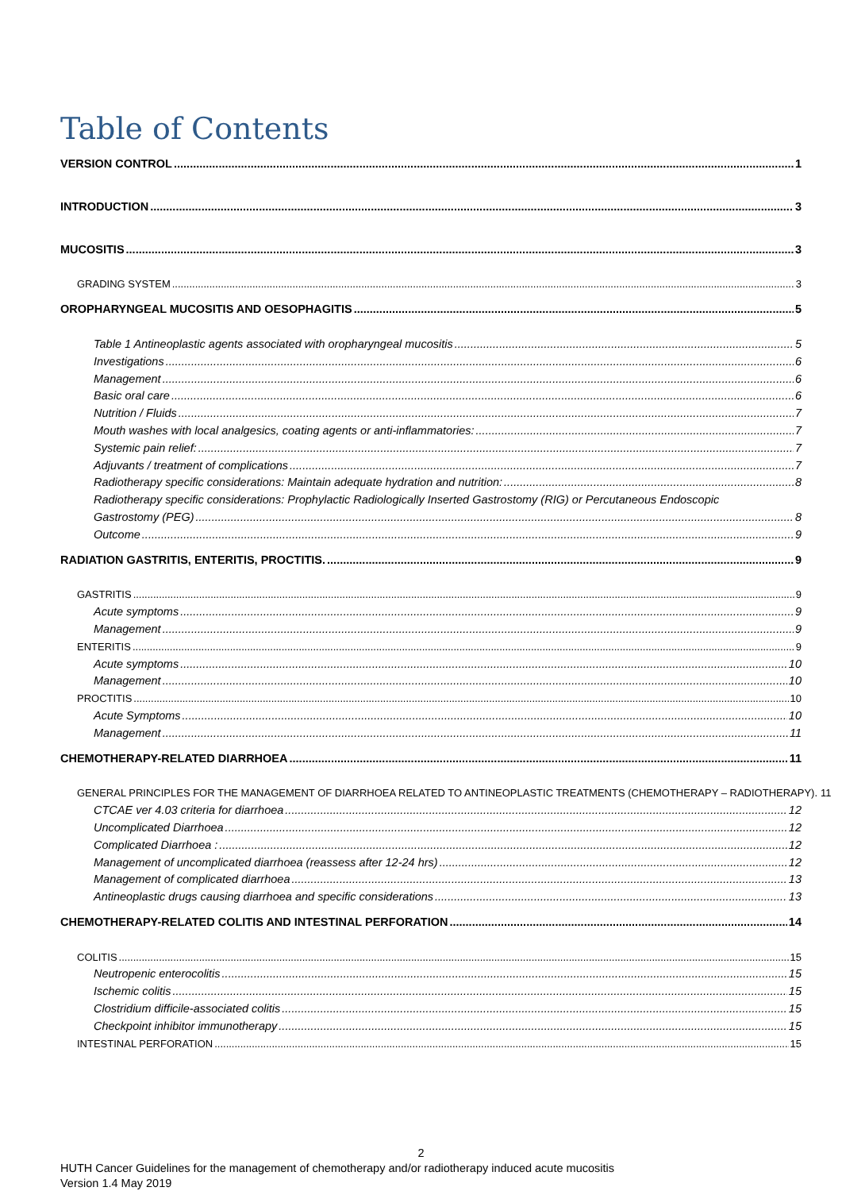Table of Contents
VERSION CONTROL 1
INTRODUCTION 3
MUCOSITIS 3
GRADING SYSTEM 3
OROPHARYNGEAL MUCOSITIS AND OESOPHAGITIS 5
Table 1 Antineoplastic agents associated with oropharyngeal mucositis 5
Investigations 6
Management 6
Basic oral care 6
Nutrition / Fluids 7
Mouth washes with local analgesics, coating agents or anti-inflammatories: 7
Systemic pain relief: 7
Adjuvants / treatment of complications 7
Radiotherapy specific considerations: Maintain adequate hydration and nutrition: 8
Radiotherapy specific considerations: Prophylactic Radiologically Inserted Gastrostomy (RIG) or Percutaneous Endoscopic
Gastrostomy (PEG) 8
Outcome 9
RADIATION GASTRITIS, ENTERITIS, PROCTITIS. 9
GASTRITIS 9
Acute symptoms 9
Management 9
ENTERITIS 9
Acute symptoms 10
Management 10
PROCTITIS 10
Acute Symptoms 10
Management 11
CHEMOTHERAPY-RELATED DIARRHOEA 11
GENERAL PRINCIPLES FOR THE MANAGEMENT OF DIARRHOEA RELATED TO ANTINEOPLASTIC TREATMENTS (CHEMOTHERAPY – RADIOTHERAPY). 11
CTCAE ver 4.03 criteria for diarrhoea 12
Uncomplicated Diarrhoea 12
Complicated Diarrhoea : 12
Management of uncomplicated diarrhoea (reassess after 12-24 hrs) 12
Management of complicated diarrhoea 13
Antineoplastic drugs causing diarrhoea and specific considerations 13
CHEMOTHERAPY-RELATED COLITIS AND INTESTINAL PERFORATION 14
COLITIS 15
Neutropenic enterocolitis 15
Ischemic colitis 15
Clostridium difficile-associated colitis 15
Checkpoint inhibitor immunotherapy 15
INTESTINAL PERFORATION 15
2
HUTH Cancer Guidelines for the management of chemotherapy and/or radiotherapy induced acute mucositis
Version 1.4 May 2019